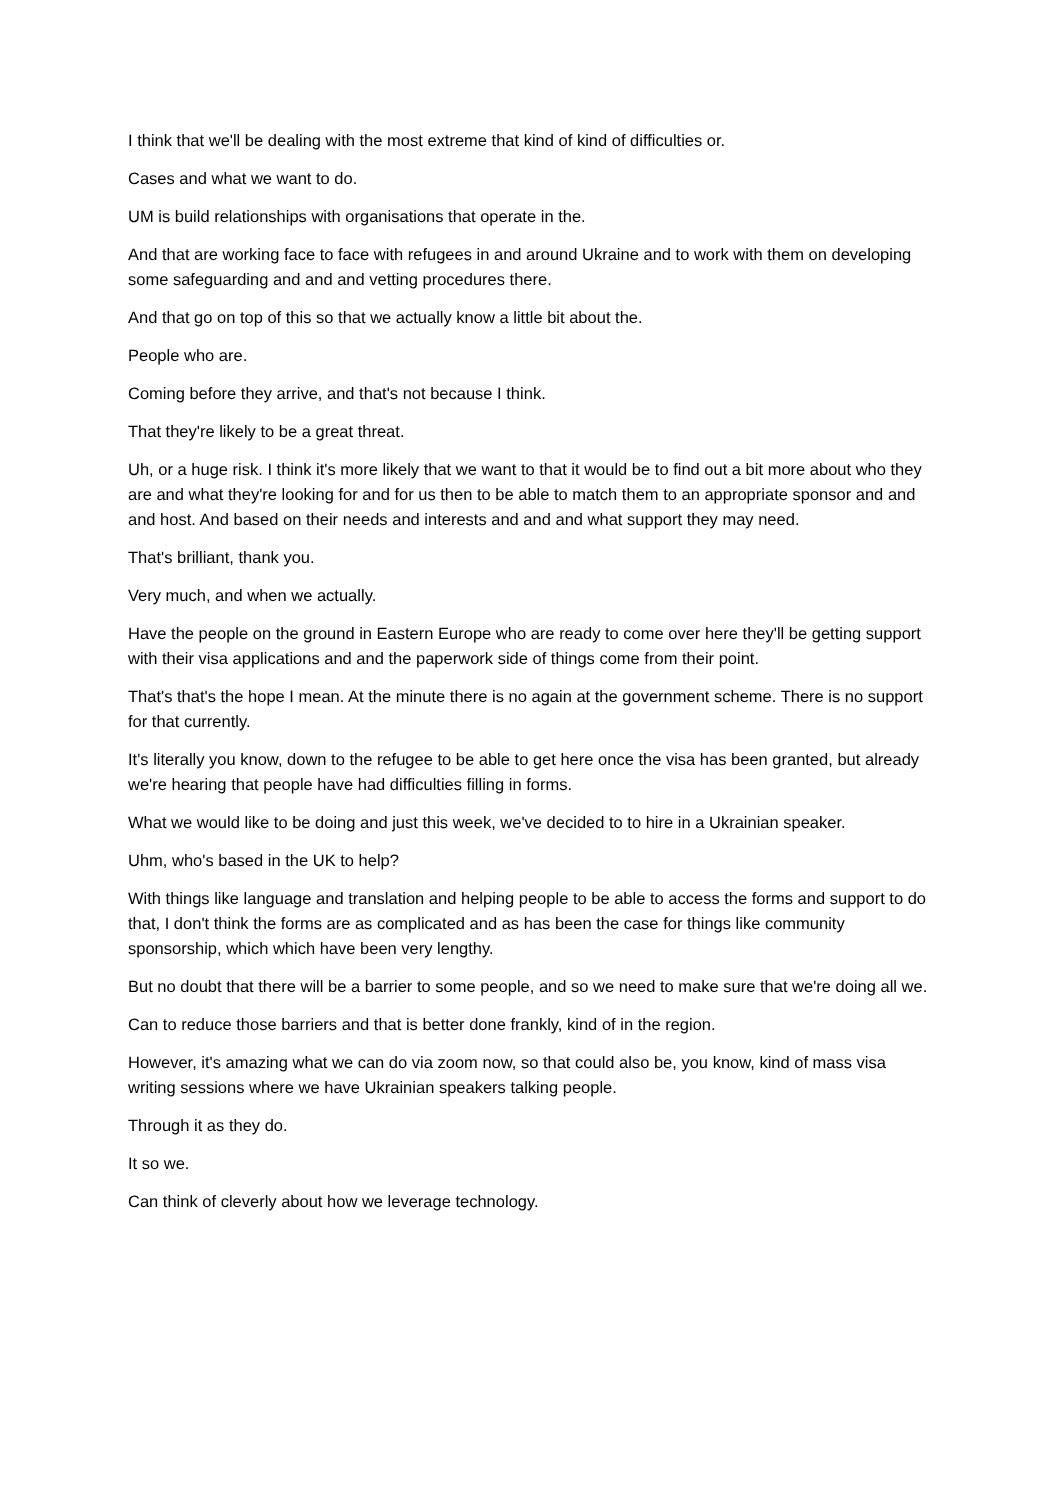I think that we'll be dealing with the most extreme that kind of kind of difficulties or.
Cases and what we want to do.
UM is build relationships with organisations that operate in the.
And that are working face to face with refugees in and around Ukraine and to work with them on developing some safeguarding and and and vetting procedures there.
And that go on top of this so that we actually know a little bit about the.
People who are.
Coming before they arrive, and that's not because I think.
That they're likely to be a great threat.
Uh, or a huge risk. I think it's more likely that we want to that it would be to find out a bit more about who they are and what they're looking for and for us then to be able to match them to an appropriate sponsor and and and host. And based on their needs and interests and and and what support they may need.
That's brilliant, thank you.
Very much, and when we actually.
Have the people on the ground in Eastern Europe who are ready to come over here they'll be getting support with their visa applications and and the paperwork side of things come from their point.
That's that's the hope I mean. At the minute there is no again at the government scheme. There is no support for that currently.
It's literally you know, down to the refugee to be able to get here once the visa has been granted, but already we're hearing that people have had difficulties filling in forms.
What we would like to be doing and just this week, we've decided to to hire in a Ukrainian speaker.
Uhm, who's based in the UK to help?
With things like language and translation and helping people to be able to access the forms and support to do that, I don't think the forms are as complicated and as has been the case for things like community sponsorship, which which have been very lengthy.
But no doubt that there will be a barrier to some people, and so we need to make sure that we're doing all we.
Can to reduce those barriers and that is better done frankly, kind of in the region.
However, it's amazing what we can do via zoom now, so that could also be, you know, kind of mass visa writing sessions where we have Ukrainian speakers talking people.
Through it as they do.
It so we.
Can think of cleverly about how we leverage technology.